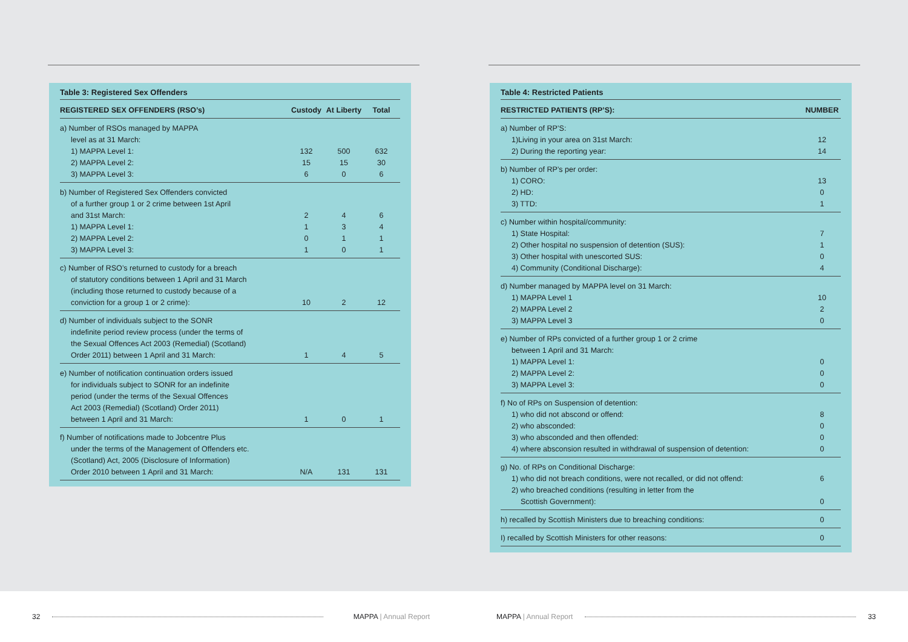Table 3: Registered Sex Offenders
| REGISTERED SEX OFFENDERS (RSO’s) | Custody | At Liberty | Total |
| --- | --- | --- | --- |
| a) Number of RSOs managed by MAPPA | | | |
| level as at 31 March: | | | |
| 1) MAPPA Level 1: | 132 | 500 | 632 |
| 2) MAPPA Level 2: | 15 | 15 | 30 |
| 3) MAPPA Level 3: | 6 | 0 | 6 |
| b) Number of Registered Sex Offenders convicted | | | |
| of a further group 1 or 2 crime between 1st April | | | |
| and 31st March: | 2 | 4 | 6 |
| 1) MAPPA Level 1: | 1 | 3 | 4 |
| 2) MAPPA Level 2: | 0 | 1 | 1 |
| 3) MAPPA Level 3: | 1 | 0 | 1 |
| c) Number of RSO’s returned to custody for a breach | | | |
| of statutory conditions between 1 April and 31 March | | | |
| (including those returned to custody because of a | | | |
| conviction for a group 1 or 2 crime): | 10 | 2 | 12 |
| d) Number of individuals subject to the SONR | | | |
| indefinite period review process (under the terms of | | | |
| the Sexual Offences Act 2003 (Remedial) (Scotland) | | | |
| Order 2011) between 1 April and 31 March: | 1 | 4 | 5 |
| e) Number of notification continuation orders issued | | | |
| for individuals subject to SONR for an indefinite | | | |
| period (under the terms of the Sexual Offences | | | |
| Act 2003 (Remedial) (Scotland) Order 2011) | | | |
| between 1 April and 31 March: | 1 | 0 | 1 |
| f) Number of notifications made to Jobcentre Plus | | | |
| under the terms of the Management of Offenders etc. | | | |
| (Scotland) Act, 2005 (Disclosure of Information) | | | |
| Order 2010 between 1 April and 31 March: | N/A | 131 | 131 |
Table 4: Restricted Patients
| RESTRICTED PATIENTS (RP’S): | NUMBER |
| --- | --- |
| a) Number of RP’S: | |
| 1)Living in your area on 31st March: | 12 |
| 2) During the reporting year: | 14 |
| b) Number of RP’s per order: | |
| 1) CORO: | 13 |
| 2) HD: | 0 |
| 3) TTD: | 1 |
| c) Number within hospital/community: | |
| 1) State Hospital: | 7 |
| 2) Other hospital no suspension of detention (SUS): | 1 |
| 3) Other hospital with unescorted SUS: | 0 |
| 4) Community (Conditional Discharge): | 4 |
| d) Number managed by MAPPA level on 31 March: | |
| 1) MAPPA Level 1 | 10 |
| 2) MAPPA Level 2 | 2 |
| 3) MAPPA Level 3 | 0 |
| e) Number of RPs convicted of a further group 1 or 2 crime | |
| between 1 April and 31 March: | |
| 1) MAPPA Level 1: | 0 |
| 2) MAPPA Level 2: | 0 |
| 3) MAPPA Level 3: | 0 |
| f) No of RPs on Suspension of detention: | |
| 1) who did not abscond or offend: | 8 |
| 2) who absconded: | 0 |
| 3) who absconded and then offended: | 0 |
| 4) where absconsion resulted in withdrawal of suspension of detention: | 0 |
| g) No. of RPs on Conditional Discharge: | |
| 1) who did not breach conditions, were not recalled, or did not offend: | 6 |
| 2) who breached conditions (resulting in letter from the | |
| Scottish Government): | 0 |
| h) recalled by Scottish Ministers due to breaching conditions: | 0 |
| I) recalled by Scottish Ministers for other reasons: | 0 |
32 MAPPA | Annual Report MAPPA | Annual Report 33